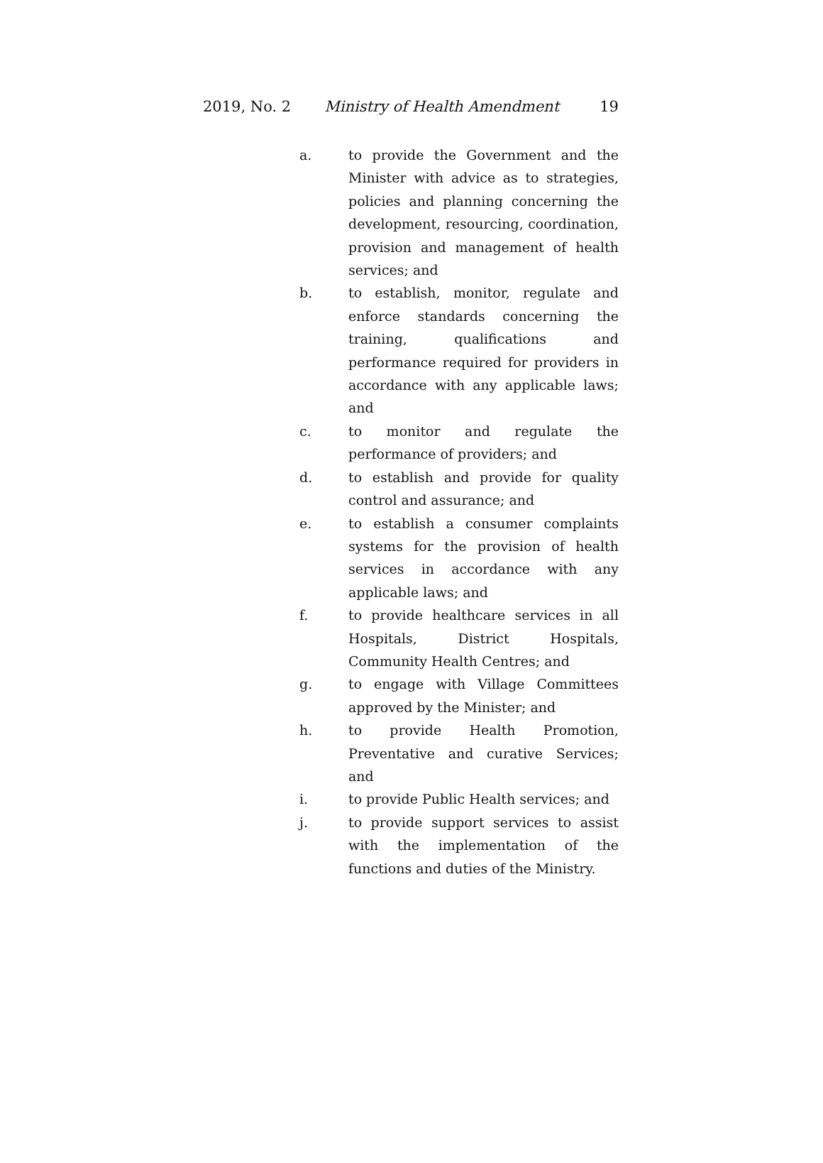2019, No. 2 Ministry of Health Amendment 19
a. to provide the Government and the Minister with advice as to strategies, policies and planning concerning the development, resourcing, coordination, provision and management of health services; and
b. to establish, monitor, regulate and enforce standards concerning the training, qualifications and performance required for providers in accordance with any applicable laws; and
c. to monitor and regulate the performance of providers; and
d. to establish and provide for quality control and assurance; and
e. to establish a consumer complaints systems for the provision of health services in accordance with any applicable laws; and
f. to provide healthcare services in all Hospitals, District Hospitals, Community Health Centres; and
g. to engage with Village Committees approved by the Minister; and
h. to provide Health Promotion, Preventative and curative Services; and
i. to provide Public Health services; and
j. to provide support services to assist with the implementation of the functions and duties of the Ministry.